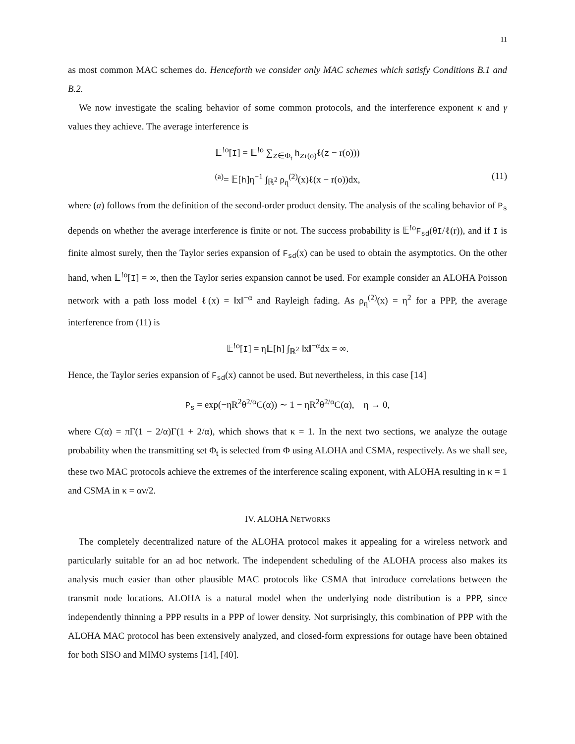11
as most common MAC schemes do. Henceforth we consider only MAC schemes which satisfy Conditions B.1 and B.2.
We now investigate the scaling behavior of some common protocols, and the interference exponent κ and γ values they achieve. The average interference is
𝔼<sup>!o</sup>[I] = 𝔼<sup>!o</sup> ∑<sub>z∈Φ<sub>t</sub></sub> h<sub>zr(o)</sub>ℓ(z − r(o)))
<sup>(a)</sup>= 𝔼[h]η<sup>−1</sup> ∫<sub>ℝ<sup>2</sup></sub> ρ<sub>η</sub><sup>(2)</sup>(x)ℓ(x − r(o))dx, (11)
where (a) follows from the definition of the second-order product density. The analysis of the scaling behavior of P<sub>s</sub> depends on whether the average interference is finite or not. The success probability is 𝔼<sup>!o</sup>F<sub>sd</sub>(θI/ℓ(r)), and if I is finite almost surely, then the Taylor series expansion of F<sub>sd</sub>(x) can be used to obtain the asymptotics. On the other hand, when 𝔼<sup>!o</sup>[I] = ∞, then the Taylor series expansion cannot be used. For example consider an ALOHA Poisson network with a path loss model ℓ(x) = ‖x‖<sup>−α</sup> and Rayleigh fading. As ρ<sub>η</sub><sup>(2)</sup>(x) = η<sup>2</sup> for a PPP, the average interference from (11) is
𝔼<sup>!o</sup>[I] = η𝔼[h] ∫<sub>ℝ<sup>2</sup></sub> ‖x‖<sup>−α</sup>dx = ∞.
Hence, the Taylor series expansion of F<sub>sd</sub>(x) cannot be used. But nevertheless, in this case [14]
P<sub>s</sub> = exp(−ηR<sup>2</sup>θ<sup>2/α</sup>C(α)) ∼ 1 − ηR<sup>2</sup>θ<sup>2/α</sup>C(α), η → 0,
where C(α) = πΓ(1 − 2/α)Γ(1 + 2/α), which shows that κ = 1. In the next two sections, we analyze the outage probability when the transmitting set Φ<sub>t</sub> is selected from Φ using ALOHA and CSMA, respectively. As we shall see, these two MAC protocols achieve the extremes of the interference scaling exponent, with ALOHA resulting in κ = 1 and CSMA in κ = αν/2.
IV. ALOHA NETWORKS
The completely decentralized nature of the ALOHA protocol makes it appealing for a wireless network and particularly suitable for an ad hoc network. The independent scheduling of the ALOHA process also makes its analysis much easier than other plausible MAC protocols like CSMA that introduce correlations between the transmit node locations. ALOHA is a natural model when the underlying node distribution is a PPP, since independently thinning a PPP results in a PPP of lower density. Not surprisingly, this combination of PPP with the ALOHA MAC protocol has been extensively analyzed, and closed-form expressions for outage have been obtained for both SISO and MIMO systems [14], [40].